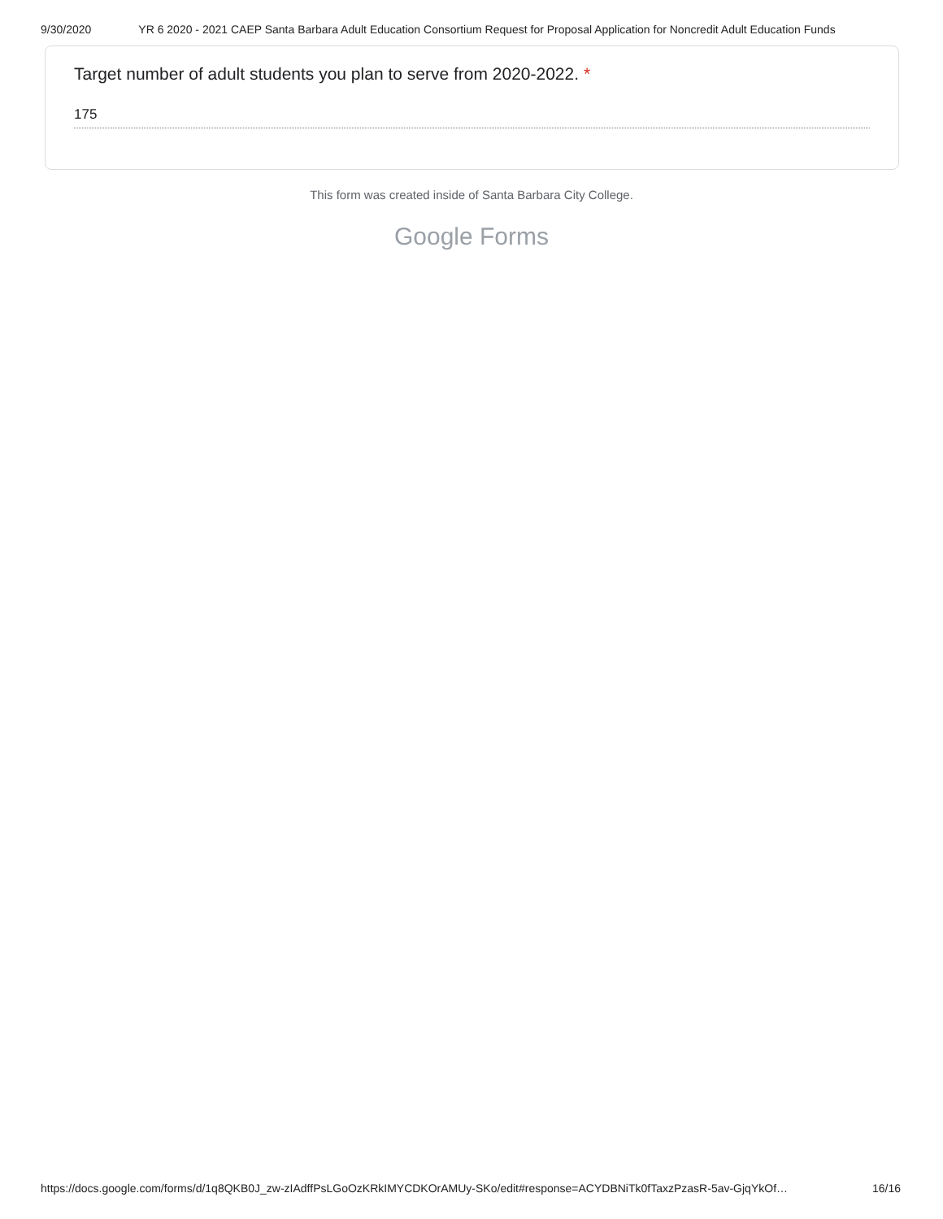9/30/2020 YR 6 2020 - 2021 CAEP Santa Barbara Adult Education Consortium Request for Proposal Application for Noncredit Adult Education Funds
Target number of adult students you plan to serve from 2020-2022. *
175
This form was created inside of Santa Barbara City College.
Google Forms
https://docs.google.com/forms/d/1q8QKB0J_zw-zIAdffPsLGoOzKRkIMYCDKOrAMUy-SKo/edit#response=ACYDBNiTk0fTaxzPzasR-5av-GjqYkOf…
16/16